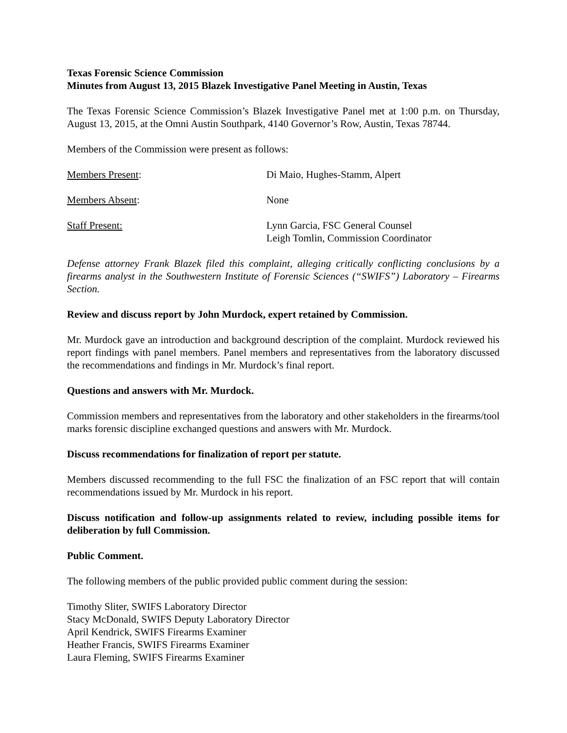Texas Forensic Science Commission
Minutes from August 13, 2015 Blazek Investigative Panel Meeting in Austin, Texas
The Texas Forensic Science Commission’s Blazek Investigative Panel met at 1:00 p.m. on Thursday, August 13, 2015, at the Omni Austin Southpark, 4140 Governor’s Row, Austin, Texas 78744.
Members of the Commission were present as follows:
Members Present: Di Maio, Hughes-Stamm, Alpert
Members Absent: None
Staff Present: Lynn Garcia, FSC General Counsel
Leigh Tomlin, Commission Coordinator
Defense attorney Frank Blazek filed this complaint, alleging critically conflicting conclusions by a firearms analyst in the Southwestern Institute of Forensic Sciences (“SWIFS”) Laboratory – Firearms Section.
Review and discuss report by John Murdock, expert retained by Commission.
Mr. Murdock gave an introduction and background description of the complaint. Murdock reviewed his report findings with panel members. Panel members and representatives from the laboratory discussed the recommendations and findings in Mr. Murdock’s final report.
Questions and answers with Mr. Murdock.
Commission members and representatives from the laboratory and other stakeholders in the firearms/tool marks forensic discipline exchanged questions and answers with Mr. Murdock.
Discuss recommendations for finalization of report per statute.
Members discussed recommending to the full FSC the finalization of an FSC report that will contain recommendations issued by Mr. Murdock in his report.
Discuss notification and follow-up assignments related to review, including possible items for deliberation by full Commission.
Public Comment.
The following members of the public provided public comment during the session:
Timothy Sliter, SWIFS Laboratory Director
Stacy McDonald, SWIFS Deputy Laboratory Director
April Kendrick, SWIFS Firearms Examiner
Heather Francis, SWIFS Firearms Examiner
Laura Fleming, SWIFS Firearms Examiner